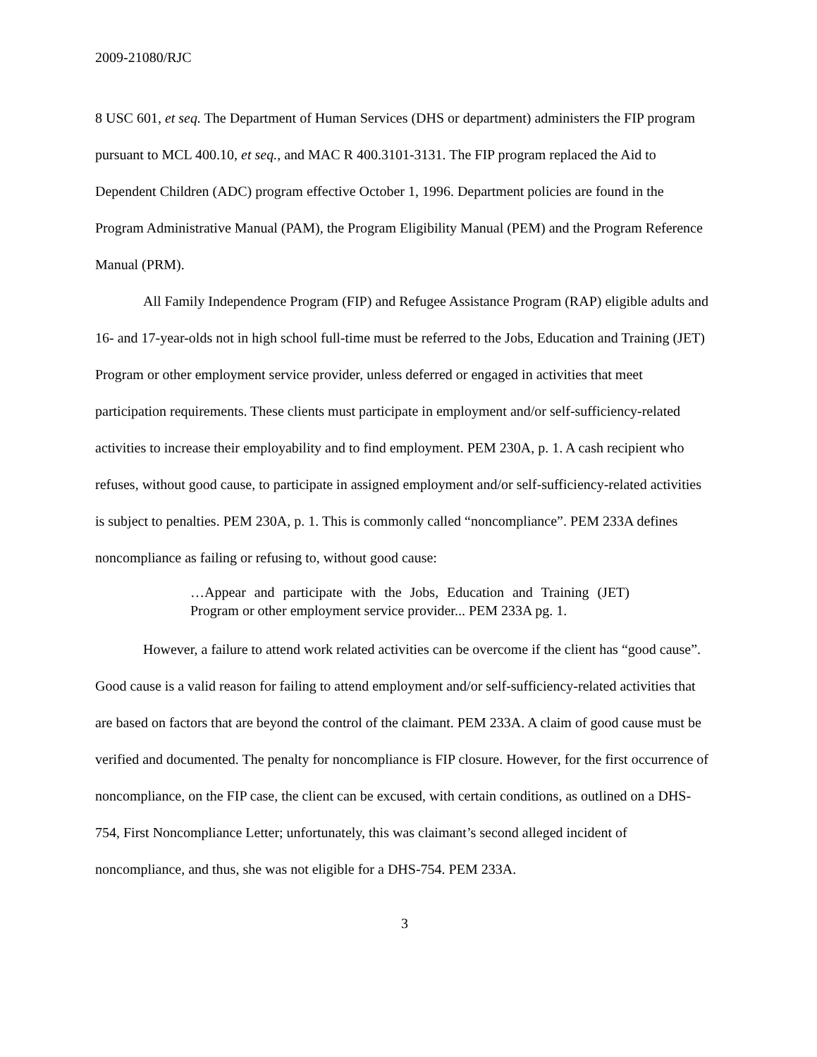2009-21080/RJC
8 USC 601, et seq. The Department of Human Services (DHS or department) administers the FIP program pursuant to MCL 400.10, et seq., and MAC R 400.3101-3131. The FIP program replaced the Aid to Dependent Children (ADC) program effective October 1, 1996. Department policies are found in the Program Administrative Manual (PAM), the Program Eligibility Manual (PEM) and the Program Reference Manual (PRM).
All Family Independence Program (FIP) and Refugee Assistance Program (RAP) eligible adults and 16- and 17-year-olds not in high school full-time must be referred to the Jobs, Education and Training (JET) Program or other employment service provider, unless deferred or engaged in activities that meet participation requirements. These clients must participate in employment and/or self-sufficiency-related activities to increase their employability and to find employment. PEM 230A, p. 1. A cash recipient who refuses, without good cause, to participate in assigned employment and/or self-sufficiency-related activities is subject to penalties. PEM 230A, p. 1. This is commonly called “noncompliance”. PEM 233A defines noncompliance as failing or refusing to, without good cause:
…Appear and participate with the Jobs, Education and Training (JET) Program or other employment service provider... PEM 233A pg. 1.
However, a failure to attend work related activities can be overcome if the client has “good cause”. Good cause is a valid reason for failing to attend employment and/or self-sufficiency-related activities that are based on factors that are beyond the control of the claimant. PEM 233A. A claim of good cause must be verified and documented. The penalty for noncompliance is FIP closure. However, for the first occurrence of noncompliance, on the FIP case, the client can be excused, with certain conditions, as outlined on a DHS-754, First Noncompliance Letter; unfortunately, this was claimant’s second alleged incident of noncompliance, and thus, she was not eligible for a DHS-754. PEM 233A.
3